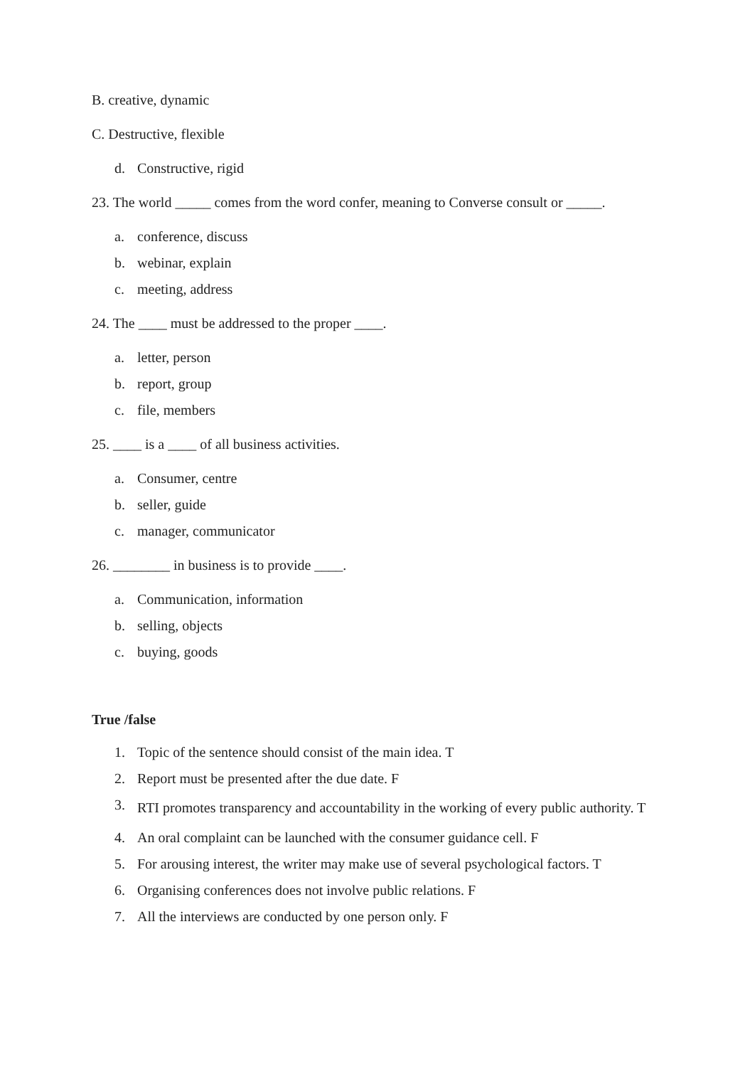B. creative, dynamic
C. Destructive, flexible
d. Constructive, rigid
23. The world _____ comes from the word confer, meaning to Converse consult or _____.
a. conference, discuss
b. webinar, explain
c. meeting, address
24. The ____ must be addressed to the proper ____.
a. letter, person
b. report, group
c. file, members
25. ____ is a ____ of all business activities.
a. Consumer, centre
b. seller, guide
c. manager, communicator
26. ________ in business is to provide ____.
a. Communication, information
b. selling, objects
c. buying, goods
True /false
1. Topic of the sentence should consist of the main idea. T
2. Report must be presented after the due date. F
3. RTI promotes transparency and accountability in the working of every public authority. T
4. An oral complaint can be launched with the consumer guidance cell. F
5. For arousing interest, the writer may make use of several psychological factors. T
6. Organising conferences does not involve public relations. F
7. All the interviews are conducted by one person only. F